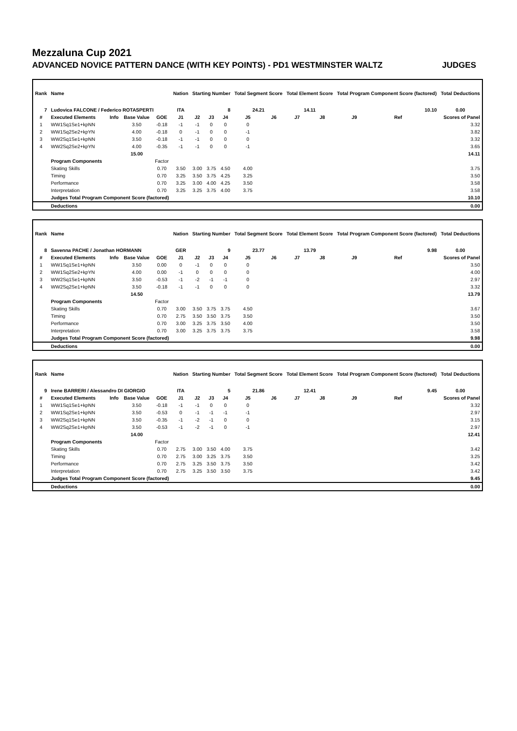Mezzaluna Cup 2021
ADVANCED NOVICE PATTERN DANCE (WITH KEY POINTS) - PD1 WESTMINSTER WALTZ JUDGES
| Rank | Name | | | | Nation | Starting Number | | | Total Segment Score | | Total Element Score | | Total Program Component Score (factored) | | | Total Deductions |
| --- | --- | --- | --- | --- | --- | --- | --- | --- | --- | --- | --- | --- | --- | --- | --- | --- |
| 7 | Ludovica FALCONE / Federico ROTASPERTI | | | | ITA | 8 | | | 24.21 | | 14.11 | | 10.10 | | | 0.00 |
| # | Executed Elements | Info | Base Value | GOE | J1 | J2 | J3 | J4 | J5 | J6 | J7 | J8 | J9 | Ref | | Scores of Panel |
| 1 | WW1Sq1Se1+kpNN | | 3.50 | -0.18 | -1 | -1 | 0 | 0 | 0 | | | | | | | 3.32 |
| 2 | WW1Sq2Se2+kpYN | | 4.00 | -0.18 | 0 | -1 | 0 | 0 | -1 | | | | | | | 3.82 |
| 3 | WW2Sq1Se1+kpNN | | 3.50 | -0.18 | -1 | -1 | 0 | 0 | 0 | | | | | | | 3.32 |
| 4 | WW2Sq2Se2+kpYN | | 4.00 | -0.35 | -1 | -1 | 0 | 0 | -1 | | | | | | | 3.65 |
| | | | 15.00 | | | | | | | | | | | | | 14.11 |
| | Program Components | | | Factor | | | | | | | | | | | | |
| | Skating Skills | | | 0.70 | 3.50 | 3.00 | 3.75 | 4.50 | 4.00 | | | | | | | 3.75 |
| | Timing | | | 0.70 | 3.25 | 3.50 | 3.75 | 4.25 | 3.25 | | | | | | | 3.50 |
| | Performance | | | 0.70 | 3.25 | 3.00 | 4.00 | 4.25 | 3.50 | | | | | | | 3.58 |
| | Interpretation | | | 0.70 | 3.25 | 3.25 | 3.75 | 4.00 | 3.75 | | | | | | | 3.58 |
| | Judges Total Program Component Score (factored) | | | | | | | | | | | | | | | 10.10 |
| | Deductions | | | | | | | | | | | | | | | 0.00 |
| Rank | Name | | | | Nation | Starting Number | | | Total Segment Score | | Total Element Score | | Total Program Component Score (factored) | | | Total Deductions |
| --- | --- | --- | --- | --- | --- | --- | --- | --- | --- | --- | --- | --- | --- | --- | --- | --- |
| 8 | Savenna PACHE / Jonathan HORMANN | | | | GER | 9 | | | 23.77 | | 13.79 | | 9.98 | | | 0.00 |
| # | Executed Elements | Info | Base Value | GOE | J1 | J2 | J3 | J4 | J5 | J6 | J7 | J8 | J9 | Ref | | Scores of Panel |
| 1 | WW1Sq1Se1+kpNN | | 3.50 | 0.00 | 0 | -1 | 0 | 0 | 0 | | | | | | | 3.50 |
| 2 | WW1Sq2Se2+kpYN | | 4.00 | 0.00 | -1 | 0 | 0 | 0 | 0 | | | | | | | 4.00 |
| 3 | WW2Sq1Se1+kpNN | | 3.50 | -0.53 | -1 | -2 | -1 | -1 | 0 | | | | | | | 2.97 |
| 4 | WW2Sq2Se1+kpNN | | 3.50 | -0.18 | -1 | -1 | 0 | 0 | 0 | | | | | | | 3.32 |
| | | | 14.50 | | | | | | | | | | | | | 13.79 |
| | Program Components | | | Factor | | | | | | | | | | | | |
| | Skating Skills | | | 0.70 | 3.00 | 3.50 | 3.75 | 3.75 | 4.50 | | | | | | | 3.67 |
| | Timing | | | 0.70 | 2.75 | 3.50 | 3.50 | 3.75 | 3.50 | | | | | | | 3.50 |
| | Performance | | | 0.70 | 3.00 | 3.25 | 3.75 | 3.50 | 4.00 | | | | | | | 3.50 |
| | Interpretation | | | 0.70 | 3.00 | 3.25 | 3.75 | 3.75 | 3.75 | | | | | | | 3.58 |
| | Judges Total Program Component Score (factored) | | | | | | | | | | | | | | | 9.98 |
| | Deductions | | | | | | | | | | | | | | | 0.00 |
| Rank | Name | | | | Nation | Starting Number | | | Total Segment Score | | Total Element Score | | Total Program Component Score (factored) | | | Total Deductions |
| --- | --- | --- | --- | --- | --- | --- | --- | --- | --- | --- | --- | --- | --- | --- | --- | --- |
| 9 | Irene BARRERI / Alessandro DI GIORGIO | | | | ITA | 5 | | | 21.86 | | 12.41 | | 9.45 | | | 0.00 |
| # | Executed Elements | Info | Base Value | GOE | J1 | J2 | J3 | J4 | J5 | J6 | J7 | J8 | J9 | Ref | | Scores of Panel |
| 1 | WW1Sq1Se1+kpNN | | 3.50 | -0.18 | -1 | -1 | 0 | 0 | 0 | | | | | | | 3.32 |
| 2 | WW1Sq2Se1+kpNN | | 3.50 | -0.53 | 0 | -1 | -1 | -1 | -1 | | | | | | | 2.97 |
| 3 | WW2Sq1Se1+kpNN | | 3.50 | -0.35 | -1 | -2 | -1 | 0 | 0 | | | | | | | 3.15 |
| 4 | WW2Sq2Se1+kpNN | | 3.50 | -0.53 | -1 | -2 | -1 | 0 | -1 | | | | | | | 2.97 |
| | | | 14.00 | | | | | | | | | | | | | 12.41 |
| | Program Components | | | Factor | | | | | | | | | | | | |
| | Skating Skills | | | 0.70 | 2.75 | 3.00 | 3.50 | 4.00 | 3.75 | | | | | | | 3.42 |
| | Timing | | | 0.70 | 2.75 | 3.00 | 3.25 | 3.75 | 3.50 | | | | | | | 3.25 |
| | Performance | | | 0.70 | 2.75 | 3.25 | 3.50 | 3.75 | 3.50 | | | | | | | 3.42 |
| | Interpretation | | | 0.70 | 2.75 | 3.25 | 3.50 | 3.50 | 3.75 | | | | | | | 3.42 |
| | Judges Total Program Component Score (factored) | | | | | | | | | | | | | | | 9.45 |
| | Deductions | | | | | | | | | | | | | | | 0.00 |